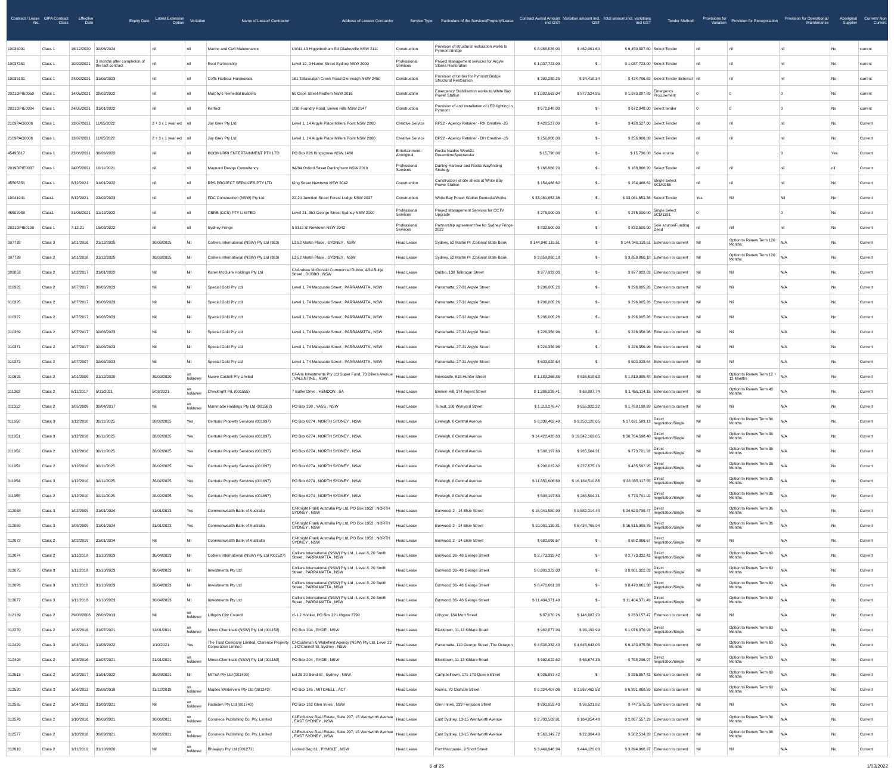| Contract / Lease No. | GIPA Contract Class | Effective Date | Expiry Date | Latest Extension Option | Variation | Name of Lessor/ Contractor | Address of Lessor/ Contractor | Service Type | Particulars of the Services/Property/Lease | Contract Award Amount incl GST | Variation amount incl. GST | Total amount incl. variations incl GST | Tender Method | Provisions for Variation | Provision for Renegotiation | Provision for Operational/ Maintenance | Aboriginal Supplier | Current/ Non Current |
| --- | --- | --- | --- | --- | --- | --- | --- | --- | --- | --- | --- | --- | --- | --- | --- | --- | --- | --- |
| 10034091 | Class 1 | 16/12/2020 | 30/06/2024 | nil | nil | Marine and Civil Maintenance | U9/41-43 Higginbotham Rd Gladesville NSW 2111 | Construction | Provision of structural restoration works to Pyrmont Bridge | $ 8,988,826.00 | $ 462,061.60 | $ 9,450,887.60 | Select Tender | nil | nil | nil | No | current |
| 10037261 | Class 1 | 10/03/2021 | 3 months after completion of the last contract | nil | nil | Root Partnership | Level 19, 9 Hunter Street Sydney NSW 2000 | Professional Services | Project Management services for Argyle Stores Restoration | $ 1,037,723.00 | $ - | $ 1,037,723.00 | Select Tender | nil | nil | nil | No | current |
| 10035181 | Class 1 | 24/02/2021 | 31/05/2023 | nil | nil | Coffs Harbour Hardwoods | 161 Tallawudjah Creek Road Glenreagh NSW 2450 | Construction | Provision of timber for Pyrmont Bridge Structural Restoration | $ 390,288.25 | $ 34,418.34 | $ 424,706.59 | Select Tender External | nil | nil | nil | No | current |
| 2021DPIE0050 | Class 1 | 14/05/2021 | 28/02/2022 | nil | nil | Murphy's Remedial Builders | 60 Cope Street Redfern NSW 2016 | Construction | Emergency Stabilisation works to White Bay Power Station | $ 1,092,563.04 | $ 877,524.85 | $ 1,970,087.89 | Emergency Procurement | 0 | 0 | 0 | No | current |
| 2021DPIE0004 | Class 1 | 24/05/2021 | 31/01/2022 | nil | nil | Kerfoot | 1/30 Foundry Road, Seven Hills NSW 2147 | Construction | Provision of and installation of LED lighting in Pyrmont | $ 672,848.00 | $ - | $ 672,848.00 | Select tender | 0 | 0 | 0 | No | current |
| 2109PAG0006 | Class 1 | 13/07/2021 | 11/05/2022 | 2 + 3 x 1 year ext | nil | Jay Grey Pty Ltd | Level 1, 14 Argyle Place Millers Point NSW 2000 | Creative Service | RP22 - Agency Retainer - RX Creative -JS | $ 428,527.00 | $ - | $ 428,527.00 | Select Tender | nil | nil | nil | No | Current |
| 2109PAG0006 | Class 1 | 13/07/2021 | 11/05/2022 | 2 + 3 x 1 year ext | nil | Jay Grey Pty Ltd | Level 1, 14 Argyle Place Millers Point NSW 2000 | Creative Service | DP22 - Agency Retainer - DH Creative -JS | $ 256,806.00 | $ - | $ 256,806.00 | Select Tender | nil | nil | nil | No | Current |
| 45495617 | Class 1 | 23/06/2021 | 30/06/2022 | nil | nil | KOOMURRI ENTERTAINMENT PTY LTD | PO Box 826 Kingsgrove NSW 1480 | Entertainment - Aboriginal | Rocks Naidoc Week21 DreamtimeSpectacular | $ 15,730.00 | $ - | $ 15,730.00 | Sole source | 0 | | 0 | Yes | Current |
| 2019DPIE0037 | Class 1 | 24/05/2021 | 10/11/2021 | nil | nil | Maynard Design Consultancy | 9A/94 Oxford Street Darlinghurst NSW 2010 | Professional Services | Darling Harbour and Rocks Wayfinding Strategy | $ 168,866.20 | $ - | $ 168,866.20 | Select Tender | nil | nil | nil | nil | Current |
| 45505351 | Class 1 | 8/12/2021 | 31/01/2022 | nil | nil | RPS PROJECT SERVICES PTY LTD | King Street Newtown NSW 2042 | Construction | Construction of site sheds at White Bay Power Station | $ 154,466.62 | $ - | $ 154,466.62 | Single Select SCM0256 | nil | nil | nil | No | Current |
| 10041941 | Class1 | 8/12/2021 | 23/02/2023 | nil | nil | FDC Construction (NSW) Pty Ltd | 22-24 Junction Street Forest Lodge NSW 2037 | Construction | White Bay Power Station RemedialWorks | $ 33,061,653.36 | $ - | $ 33,061,653.36 | Select Tender | Yes | Nil | Nil | No | Current |
| 45502956 | Class1 | 31/05/2021 | 31/12/2022 | nil | nil | CBRE (GCS) PTY LIMITED | Level 21, 363 George Street Sydney NSW 2000 | Professional Services | Project Management Services for CCTV Upgrade | $ 275,000.00 | $ - | $ 275,000.00 | Single Select SCM1191 | 0 | | 0 | No | Current |
| 2021DPIE0100 | Class 1 | 7.12.21 | 19/03/2022 | nil | nil | Sydney Fringe | 5 Eliza St Newtown NSW 2042 | Professional Services | Partnership agreement fee for Sydney Fringe 2022 | $ 832,500.00 | $ - | $ 832,500.00 | Sole source/Funding Deed | nil | nill | nil | No | Current |
| 007738 | Class 3 | 1/01/2016 | 31/12/2025 | 30/09/2025 | Nil | Colliers International (NSW) Pty Ltd (363) | L3 52 Martin Place , SYDNEY , NSW | Head Lease | Sydney, 52 Martin Pl ,Colonial State Bank | $ 144,040,119.51 | $ - | $ 144,040,119.51 | Extension to current | Nil | Option to Renew Term 120 Months | N/A | No | Current |
| 007739 | Class 2 | 1/01/2016 | 31/12/2025 | 30/09/2025 | Nil | Colliers International (NSW) Pty Ltd (363) | L3 52 Martin Place , SYDNEY , NSW | Head Lease | Sydney, 52 Martin Pl ,Colonial State Bank | $ 3,859,860.18 | $ - | $ 3,859,860.18 | Extension to current | Nil | Option to Renew Term 120 Months | N/A | No | Current |
| 009053 | Class 2 | 1/02/2017 | 31/01/2022 | Nil | Nil | Karen McGuire Holdings Pty Ltd | C/-Andrew McDonald Commercial Dubbo, 4/34 Bultje Street , DUBBO , NSW | Head Lease | Dubbo, 138 Talbragar Street | $ 977,922.03 | $ - | $ 977,922.03 | Extension to current | Nil | Nil | N/A | No | Current |
| 010323 | Class 2 | 1/07/2017 | 30/06/2023 | Nil | Nil | Special Gold Pty Ltd | Level 1, 74 Macquarie Street , PARRAMATTA , NSW | Head Lease | Parramatta, 27-31 Argyle Street | $ 296,005.26 | $ - | $ 296,005.26 | Extension to current | Nil | Nil | N/A | No | Current |
| 010325 | Class 2 | 1/07/2017 | 30/06/2023 | Nil | Nil | Special Gold Pty Ltd | Level 1, 74 Macquarie Street , PARRAMATTA , NSW | Head Lease | Parramatta, 27-31 Argyle Street | $ 296,005.26 | $ - | $ 296,005.26 | Extension to current | Nil | Nil | N/A | No | Current |
| 010327 | Class 2 | 1/07/2017 | 30/06/2023 | Nil | Nil | Special Gold Pty Ltd | Level 1, 74 Macquarie Street , PARRAMATTA , NSW | Head Lease | Parramatta, 27-31 Argyle Street | $ 296,005.26 | $ - | $ 296,005.26 | Extension to current | Nil | Nil | N/A | No | Current |
| 010369 | Class 2 | 1/07/2017 | 30/06/2023 | Nil | Nil | Special Gold Pty Ltd | Level 1, 74 Macquarie Street , PARRAMATTA , NSW | Head Lease | Parramatta, 27-31 Argyle Street | $ 226,356.96 | $ - | $ 226,356.96 | Extension to current | Nil | Nil | N/A | No | Current |
| 010371 | Class 2 | 1/07/2017 | 30/06/2023 | Nil | Nil | Special Gold Pty Ltd | Level 1, 74 Macquarie Street , PARRAMATTA , NSW | Head Lease | Parramatta, 27-31 Argyle Street | $ 226,356.96 | $ - | $ 226,356.96 | Extension to current | Nil | Nil | N/A | No | Current |
| 010373 | Class 2 | 1/07/2007 | 30/06/2023 | Nil | Nil | Special Gold Pty Ltd | Level 1, 74 Macquarie Street , PARRAMATTA , NSW | Head Lease | Parramatta, 27-31 Argyle Street | $ 603,928.64 | $ - | $ 603,928.64 | Extension to current | Nil | Nil | N/A | No | Current |
| 010693 | Class 2 | 1/01/2009 | 31/12/2020 | 30/09/2020 | on holdover | Nuove Castelli Pty Limited | C/-Aris Investments Pty Ltd Super Fund, 73 Dillera Avenue , VALENTINE , NSW | Head Lease | Newcastle, 615 Hunter Street | $ 1,183,366.85 | $ 636,618.63 | $ 1,819,985.48 | Extension to current | Nil | Option to Renew Term 12 + 12 Months | N/A | No | Current |
| 011302 | Class 2 | 6/11/2017 | 5/11/2021 | 5/08/2021 | on holdover | Checkright P/L (001555) | 7 Butler Drive , HENDON , SA | Head Lease | Broken Hill, 374 Argent Street | $ 1,386,026.41 | $ 69,087.74 | $ 1,455,114.15 | Extension to current | Nil | Option to Renew Term 48 Months | N/A | No | Current |
| 011312 | Class 2 | 1/05/2009 | 30/04/2017 | Nil | on holdover | Mammade Holdings Pty Ltd (001562) | PO Box 298 , YASS , NSW | Head Lease | Tumut, 106 Wynyard Street | $ 1,113,276.47 | $ 655,922.22 | $ 1,769,198.69 | Extension to current | Nil | Nil | N/A | No | Current |
| 011950 | Class 3 | 1/12/2010 | 30/11/2025 | 28/02/2025 | Yes | Centuria Property Services (001697) | PO Box 6274 , NORTH SYDNEY , NSW | Head Lease | Eveleigh, 8 Central Avenue | $ 8,338,462.49 | $ 9,353,120.65 | $ 17,691,583.13 | Direct negotiation/Single | Nil | Option to Renew Term 36 Months | N/A | No | Current |
| 011951 | Class 3 | 1/12/2010 | 30/11/2025 | 28/02/2025 | Yes | Centuria Property Services (001697) | PO Box 6274 , NORTH SYDNEY , NSW | Head Lease | Eveleigh, 8 Central Avenue | $ 14,422,428.63 | $ 16,342,169.85 | $ 30,764,598.48 | Direct negotiation/Single | Nil | Option to Renew Term 36 Months | N/A | No | Current |
| 011952 | Class 2 | 1/12/2010 | 30/11/2025 | 28/02/2025 | Yes | Centuria Property Services (001697) | PO Box 6274 , NORTH SYDNEY , NSW | Head Lease | Eveleigh, 8 Central Avenue | $ 508,197.60 | $ 265,504.31 | $ 773,701.92 | Direct negotiation/Single | Nil | Option to Renew Term 36 Months | N/A | No | Current |
| 011953 | Class 2 | 1/12/2010 | 30/11/2025 | 28/02/2025 | Yes | Centuria Property Services (001697) | PO Box 6274 , NORTH SYDNEY , NSW | Head Lease | Eveleigh, 8 Central Avenue | $ 208,022.82 | $ 227,575.13 | $ 435,597.95 | Direct negotiation/Single | Nil | Option to Renew Term 36 Months | N/A | No | Current |
| 011954 | Class 3 | 1/12/2010 | 30/11/2025 | 28/02/2025 | Yes | Centuria Property Services (001697) | PO Box 6274 , NORTH SYDNEY , NSW | Head Lease | Eveleigh, 8 Central Avenue | $ 11,850,606.69 | $ 16,184,510.86 | $ 28,035,117.55 | Direct negotiation/Single | Nil | Option to Renew Term 36 Months | N/A | No | Current |
| 011955 | Class 2 | 1/12/2010 | 30/11/2025 | 28/02/2025 | Yes | Centuria Property Services (001697) | PO Box 6274 , NORTH SYDNEY , NSW | Head Lease | Eveleigh, 8 Central Avenue | $ 508,197.60 | $ 265,504.31 | $ 773,701.92 | Direct negotiation/Single | Nil | Option to Renew Term 36 Months | N/A | No | Current |
| 012068 | Class 3 | 1/02/2009 | 31/01/2024 | 31/01/2023 | Yes | Commonwealth Bank of Australia | C/-Knight Frank Australia Pty Ltd, PO Box 1952 , NORTH SYDNEY , NSW | Head Lease | Burwood, 2 - 14 Elsie Street | $ 15,041,580.99 | $ 9,582,214.48 | $ 24,623,795.47 | Direct negotiation/Single | Nil | Option to Renew Term 36 Months | N/A | No | Current |
| 012069 | Class 3 | 1/05/2009 | 31/01/2024 | 31/01/2023 | Yes | Commonwealth Bank of Australia | C/-Knight Frank Australia Pty Ltd, PO Box 1952 , NORTH SYDNEY , NSW | Head Lease | Burwood, 2 - 14 Elsie Street | $ 10,081,139.81 | $ 6,434,769.94 | $ 16,515,909.75 | Direct negotiation/Single | Nil | Option to Renew Term 36 Months | N/A | No | Current |
| 012072 | Class 2 | 1/02/2019 | 31/01/2024 | Nil | Nil | Commonwealth Bank of Australia | C/-Knight Frank Australia Pty Ltd, PO Box 1952 , NORTH SYDNEY , NSW | Head Lease | Burwood, 2 - 14 Elsie Street | $ 682,066.67 | $ - | $ 682,066.67 | Direct negotiation/Single | Nil | Nil | N/A | No | Current |
| 012074 | Class 2 | 1/11/2018 | 31/10/2023 | 30/04/2023 | Nil | Colliers International (NSW) Pty Ltd (001527) | Colliers International (NSW) Pty Ltd , Level 8, 20 Smith Street , PARRAMATTA , NSW | Head Lease | Burwood, 36- 46 George Street | $ 2,773,332.42 | $ - | $ 2,773,332.42 | Direct negotiation/Single | Nil | Option to Renew Term 60 Months | N/A | No | Current |
| 012075 | Class 3 | 1/11/2018 | 31/10/2023 | 30/04/2023 | Nil | Investments Pty Ltd | Colliers International (NSW) Pty Ltd , Level 8, 20 Smith Street , PARRAMATTA , NSW | Head Lease | Burwood, 36- 46 George Street | $ 8,601,322.83 | $ - | $ 8,601,322.83 | Direct negotiation/Single | Nil | Option to Renew Term 60 Months | N/A | No | Current |
| 012076 | Class 3 | 1/11/2018 | 31/10/2023 | 30/04/2023 | Nil | Investments Pty Ltd | Colliers International (NSW) Pty Ltd , Level 8, 20 Smith Street , PARRAMATTA , NSW | Head Lease | Burwood, 36- 46 George Street | $ 8,470,661.38 | $ - | $ 8,470,661.38 | Direct negotiation/Single | Nil | Option to Renew Term 60 Months | N/A | No | Current |
| 012077 | Class 3 | 1/11/2018 | 31/10/2023 | 30/04/2023 | Nil | Investments Pty Ltd | Colliers International (NSW) Pty Ltd , Level 8, 20 Smith Street , PARRAMATTA , NSW | Head Lease | Burwood, 36- 46 George Street | $ 11,404,371.49 | $ - | $ 11,404,371.49 | Direct negotiation/Single | Nil | Option to Renew Term 60 Months | N/A | No | Current |
| 012139 | Class 2 | 29/08/2008 | 28/08/2013 | Nil | on holdover | Lithgow City Council | c/- LJ Hooker, PO Box 22 Lithgow 2790 | Head Lease | Lithgow, 184 Mort Street | $ 87,070.26 | $ 146,087.20 | $ 233,157.47 | Extension to current | Nil | Nil | N/A | No | Current |
| 012270 | Class 2 | 1/08/2016 | 31/07/2021 | 31/01/2021 | on holdover | Minco Chemicals (NSW) Pty Ltd (001158) | PO Box 204 , RYDE , NSW | Head Lease | Blacktown, 11-13 Kildare Road | $ 982,877.94 | $ 93,192.99 | $ 1,076,070.93 | Direct negotiation/Single | Nil | Option to Renew Term 60 Months | N/A | No | Current |
| 012429 | Class 3 | 1/04/2011 | 31/03/2022 | 1/10/2021 | Yes | The Trust Company Limited, Clarence Property Corporation Limited | C/-Cushman & Wakefield Agency (NSW) Pty Ltd, Level 22 , 1 O'Connell St, Sydney , NSW | Head Lease | Parramatta, 110 George Street ,The Octagon | $ 4,538,332.48 | $ 4,645,643.08 | $ 9,183,975.56 | Extension to current | Nil | Option to Renew Term 60 Months | N/A | No | Current |
| 012498 | Class 2 | 1/08/2016 | 31/07/2021 | 31/01/2021 | on holdover | Minco Chemicals (NSW) Pty Ltd (001158) | PO Box 204 , RYDE , NSW | Head Lease | Blacktown, 11-13 Kildare Road | $ 692,622.62 | $ 65,674.35 | $ 758,296.97 | Direct negotiation/Single | Nil | Option to Renew Term 60 Months | N/A | No | Current |
| 012513 | Class 2 | 1/02/2017 | 31/01/2022 | 30/08/2021 | Nil | MITSA Pty Ltd (001499) | Lvl 29 20 Bond St , Sydney , NSW | Head Lease | Campbelltown, 171-179 Queen Street | $ 935,857.42 | $ - | $ 935,857.42 | Extension to current | Nil | Option to Renew Term 60 Months | N/A | No | Current |
| 012520 | Class 3 | 1/06/2011 | 30/06/2019 | 31/12/2018 | on holdover | Maples Winterview Pty Ltd (001243) | PO Box 145 , MITCHELL , ACT | Head Lease | Nowra, 70 Graham Street | $ 5,324,407.06 | $ 1,567,462.53 | $ 6,891,869.59 | Extension to current | Nil | Option to Renew Term 60 Months | N/A | No | Current |
| 012565 | Class 2 | 1/04/2011 | 31/03/2021 | Nil | on holdover | Hadoden Pty Ltd (001740) | PO Box 162 Glen Innes , NSW | Head Lease | Glen Innes, 233 Ferguson Street | $ 691,053.43 | $ 56,521.82 | $ 747,575.25 | Extension to current | Nil | Nil | N/A | No | Current |
| 012576 | Class 2 | 1/10/2016 | 30/09/2021 | 30/06/2021 | on holdover | Coroneos Publishing Co. Pty. Limited | C/-Exclusive Real Estate, Suite 207, 15 Wentworth Avenue , EAST SYDNEY , NSW | Head Lease | East Sydney, 13-15 Wentworth Avenue | $ 2,703,502.81 | $ 164,054.48 | $ 2,867,557.29 | Extension to current | Nil | Option to Renew Term 36 Months | N/A | No | Current |
| 012577 | Class 2 | 1/10/2016 | 30/09/2021 | 30/06/2021 | on holdover | Coroneos Publishing Co. Pty. Limited | C/-Exclusive Real Estate, Suite 207, 15 Wentworth Avenue , EAST SYDNEY , NSW | Head Lease | East Sydney, 13-15 Wentworth Avenue | $ 560,149.72 | $ 22,364.49 | $ 582,514.20 | Extension to current | Nil | Option to Renew Term 36 Months | N/A | No | Current |
| 012610 | Class 2 | 1/11/2010 | 31/10/2020 | Nil | on holdover | Bhaajayu Pty Ltd (001271) | Locked Bag 61 , PYMBLE , NSW | Head Lease | Port Macquarie, 9 Short Street | $ 3,449,946.94 | $ 444,120.03 | $ 3,894,066.97 | Extension to current | Nil | Nil | N/A | No | Current |
6 of 25 1/03/2022